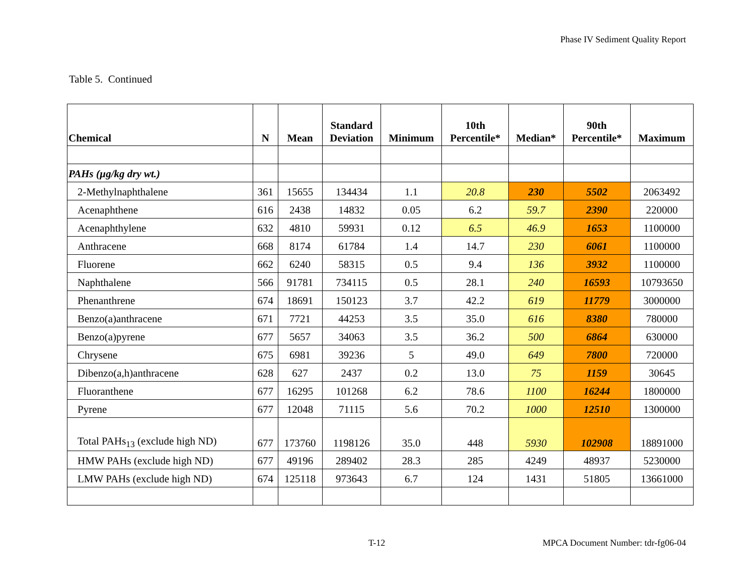Phase IV Sediment Quality Report
Table 5. Continued
| Chemical | N | Mean | Standard Deviation | Minimum | 10th Percentile* | Median* | 90th Percentile* | Maximum |
| --- | --- | --- | --- | --- | --- | --- | --- | --- |
| PAHs (µg/kg dry wt.) | | | | | | | | |
| 2-Methylnaphthalene | 361 | 15655 | 134434 | 1.1 | 20.8 | 230 | 5502 | 2063492 |
| Acenaphthene | 616 | 2438 | 14832 | 0.05 | 6.2 | 59.7 | 2390 | 220000 |
| Acenaphthylene | 632 | 4810 | 59931 | 0.12 | 6.5 | 46.9 | 1653 | 1100000 |
| Anthracene | 668 | 8174 | 61784 | 1.4 | 14.7 | 230 | 6061 | 1100000 |
| Fluorene | 662 | 6240 | 58315 | 0.5 | 9.4 | 136 | 3932 | 1100000 |
| Naphthalene | 566 | 91781 | 734115 | 0.5 | 28.1 | 240 | 16593 | 10793650 |
| Phenanthrene | 674 | 18691 | 150123 | 3.7 | 42.2 | 619 | 11779 | 3000000 |
| Benzo(a)anthracene | 671 | 7721 | 44253 | 3.5 | 35.0 | 616 | 8380 | 780000 |
| Benzo(a)pyrene | 677 | 5657 | 34063 | 3.5 | 36.2 | 500 | 6864 | 630000 |
| Chrysene | 675 | 6981 | 39236 | 5 | 49.0 | 649 | 7800 | 720000 |
| Dibenzo(a,h)anthracene | 628 | 627 | 2437 | 0.2 | 13.0 | 75 | 1159 | 30645 |
| Fluoranthene | 677 | 16295 | 101268 | 6.2 | 78.6 | 1100 | 16244 | 1800000 |
| Pyrene | 677 | 12048 | 71115 | 5.6 | 70.2 | 1000 | 12510 | 1300000 |
| Total PAHs<sub>13</sub> (exclude high ND) | 677 | 173760 | 1198126 | 35.0 | 448 | 5930 | 102908 | 18891000 |
| HMW PAHs (exclude high ND) | 677 | 49196 | 289402 | 28.3 | 285 | 4249 | 48937 | 5230000 |
| LMW PAHs (exclude high ND) | 674 | 125118 | 973643 | 6.7 | 124 | 1431 | 51805 | 13661000 |
T-12 MPCA Document Number: tdr-fg06-04